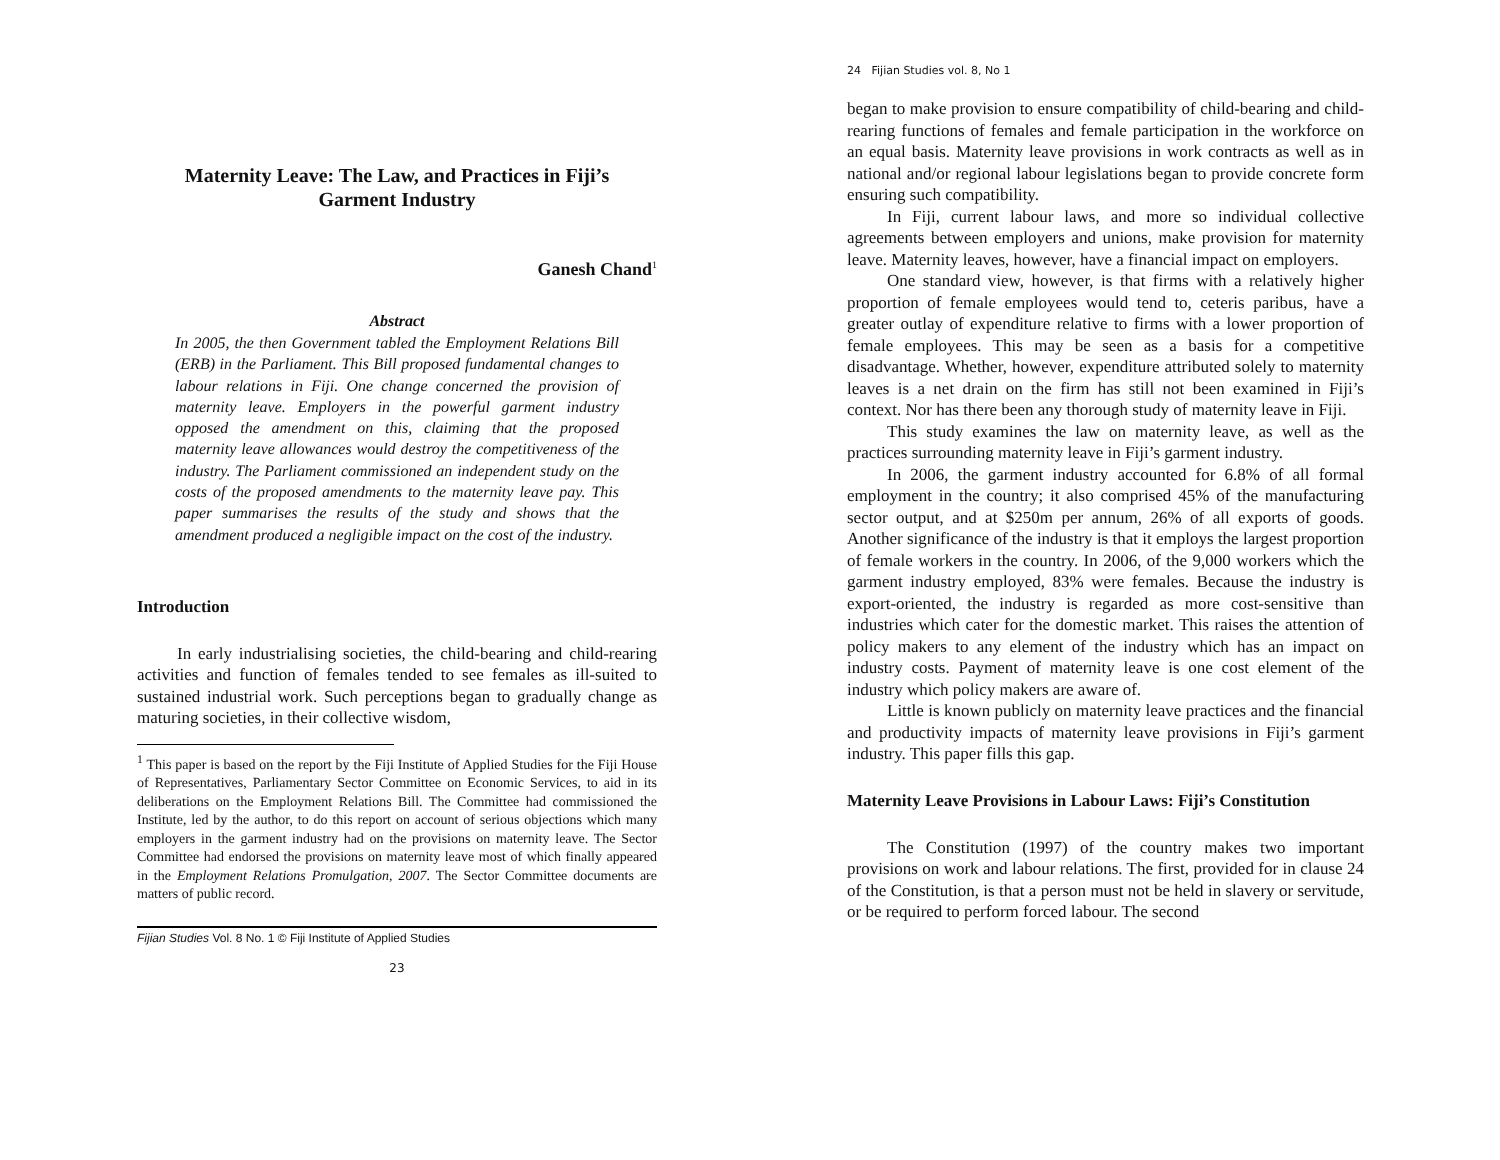Maternity Leave: The Law, and Practices in Fiji’s
Garment Industry
Ganesh Chand<sup>1</sup>
Abstract
In 2005, the then Government tabled the Employment Relations Bill (ERB) in the Parliament. This Bill proposed fundamental changes to labour relations in Fiji. One change concerned the provision of maternity leave. Employers in the powerful garment industry opposed the amendment on this, claiming that the proposed maternity leave allowances would destroy the competitiveness of the industry. The Parliament commissioned an independent study on the costs of the proposed amendments to the maternity leave pay. This paper summarises the results of the study and shows that the amendment produced a negligible impact on the cost of the industry.
Introduction
In early industrialising societies, the child-bearing and child-rearing activities and function of females tended to see females as ill-suited to sustained industrial work. Such perceptions began to gradually change as maturing societies, in their collective wisdom,
<sup>1</sup> This paper is based on the report by the Fiji Institute of Applied Studies for the Fiji House of Representatives, Parliamentary Sector Committee on Economic Services, to aid in its deliberations on the Employment Relations Bill. The Committee had commissioned the Institute, led by the author, to do this report on account of serious objections which many employers in the garment industry had on the provisions on maternity leave. The Sector Committee had endorsed the provisions on maternity leave most of which finally appeared in the Employment Relations Promulgation, 2007. The Sector Committee documents are matters of public record.
Fijian Studies Vol. 8 No. 1 © Fiji Institute of Applied Studies
23
24 Fijian Studies vol. 8, No 1
began to make provision to ensure compatibility of child-bearing and child-rearing functions of females and female participation in the workforce on an equal basis. Maternity leave provisions in work contracts as well as in national and/or regional labour legislations began to provide concrete form ensuring such compatibility.
In Fiji, current labour laws, and more so individual collective agreements between employers and unions, make provision for maternity leave. Maternity leaves, however, have a financial impact on employers.
One standard view, however, is that firms with a relatively higher proportion of female employees would tend to, ceteris paribus, have a greater outlay of expenditure relative to firms with a lower proportion of female employees. This may be seen as a basis for a competitive disadvantage. Whether, however, expenditure attributed solely to maternity leaves is a net drain on the firm has still not been examined in Fiji’s context. Nor has there been any thorough study of maternity leave in Fiji.
This study examines the law on maternity leave, as well as the practices surrounding maternity leave in Fiji’s garment industry.
In 2006, the garment industry accounted for 6.8% of all formal employment in the country; it also comprised 45% of the manufacturing sector output, and at $250m per annum, 26% of all exports of goods. Another significance of the industry is that it employs the largest proportion of female workers in the country. In 2006, of the 9,000 workers which the garment industry employed, 83% were females. Because the industry is export-oriented, the industry is regarded as more cost-sensitive than industries which cater for the domestic market. This raises the attention of policy makers to any element of the industry which has an impact on industry costs. Payment of maternity leave is one cost element of the industry which policy makers are aware of.
Little is known publicly on maternity leave practices and the financial and productivity impacts of maternity leave provisions in Fiji’s garment industry. This paper fills this gap.
Maternity Leave Provisions in Labour Laws: Fiji’s Constitution
The Constitution (1997) of the country makes two important provisions on work and labour relations. The first, provided for in clause 24 of the Constitution, is that a person must not be held in slavery or servitude, or be required to perform forced labour. The second